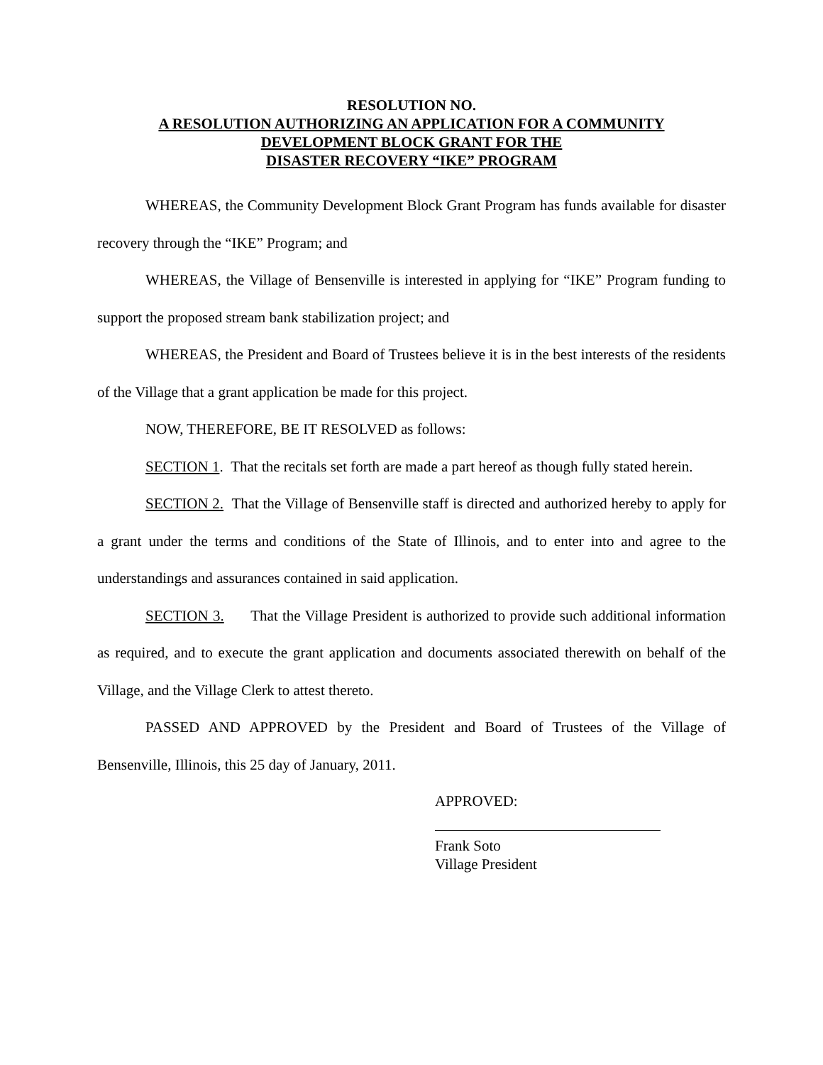RESOLUTION NO.
A RESOLUTION AUTHORIZING AN APPLICATION FOR A COMMUNITY
DEVELOPMENT BLOCK GRANT FOR THE
DISASTER RECOVERY “IKE” PROGRAM
WHEREAS, the Community Development Block Grant Program has funds available for disaster recovery through the “IKE” Program; and
WHEREAS, the Village of Bensenville is interested in applying for “IKE” Program funding to support the proposed stream bank stabilization project; and
WHEREAS, the President and Board of Trustees believe it is in the best interests of the residents of the Village that a grant application be made for this project.
NOW, THEREFORE, BE IT RESOLVED as follows:
SECTION 1. That the recitals set forth are made a part hereof as though fully stated herein.
SECTION 2. That the Village of Bensenville staff is directed and authorized hereby to apply for a grant under the terms and conditions of the State of Illinois, and to enter into and agree to the understandings and assurances contained in said application.
SECTION 3. That the Village President is authorized to provide such additional information as required, and to execute the grant application and documents associated therewith on behalf of the Village, and the Village Clerk to attest thereto.
PASSED AND APPROVED by the President and Board of Trustees of the Village of Bensenville, Illinois, this 25 day of January, 2011.
APPROVED:
Frank Soto
Village President